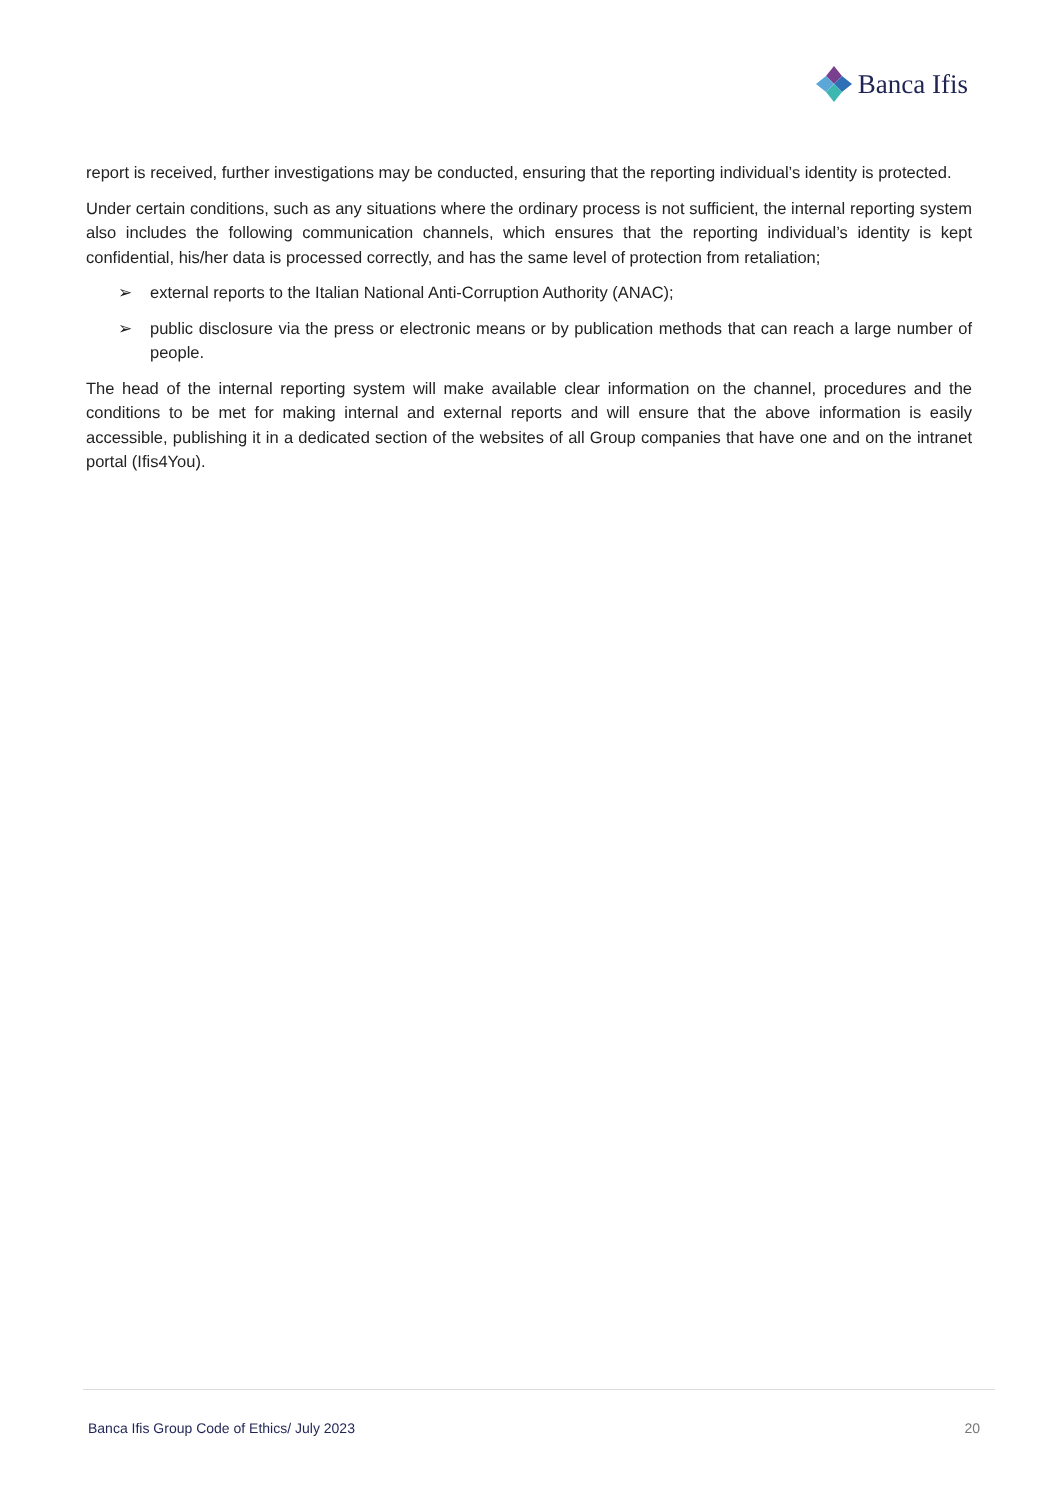Banca Ifis
report is received, further investigations may be conducted, ensuring that the reporting individual’s identity is protected.
Under certain conditions, such as any situations where the ordinary process is not sufficient, the internal reporting system also includes the following communication channels, which ensures that the reporting individual’s identity is kept confidential, his/her data is processed correctly, and has the same level of protection from retaliation;
➢ external reports to the Italian National Anti-Corruption Authority (ANAC);
➢ public disclosure via the press or electronic means or by publication methods that can reach a large number of people.
The head of the internal reporting system will make available clear information on the channel, procedures and the conditions to be met for making internal and external reports and will ensure that the above information is easily accessible, publishing it in a dedicated section of the websites of all Group companies that have one and on the intranet portal (Ifis4You).
Banca Ifis Group Code of Ethics/ July 2023 20